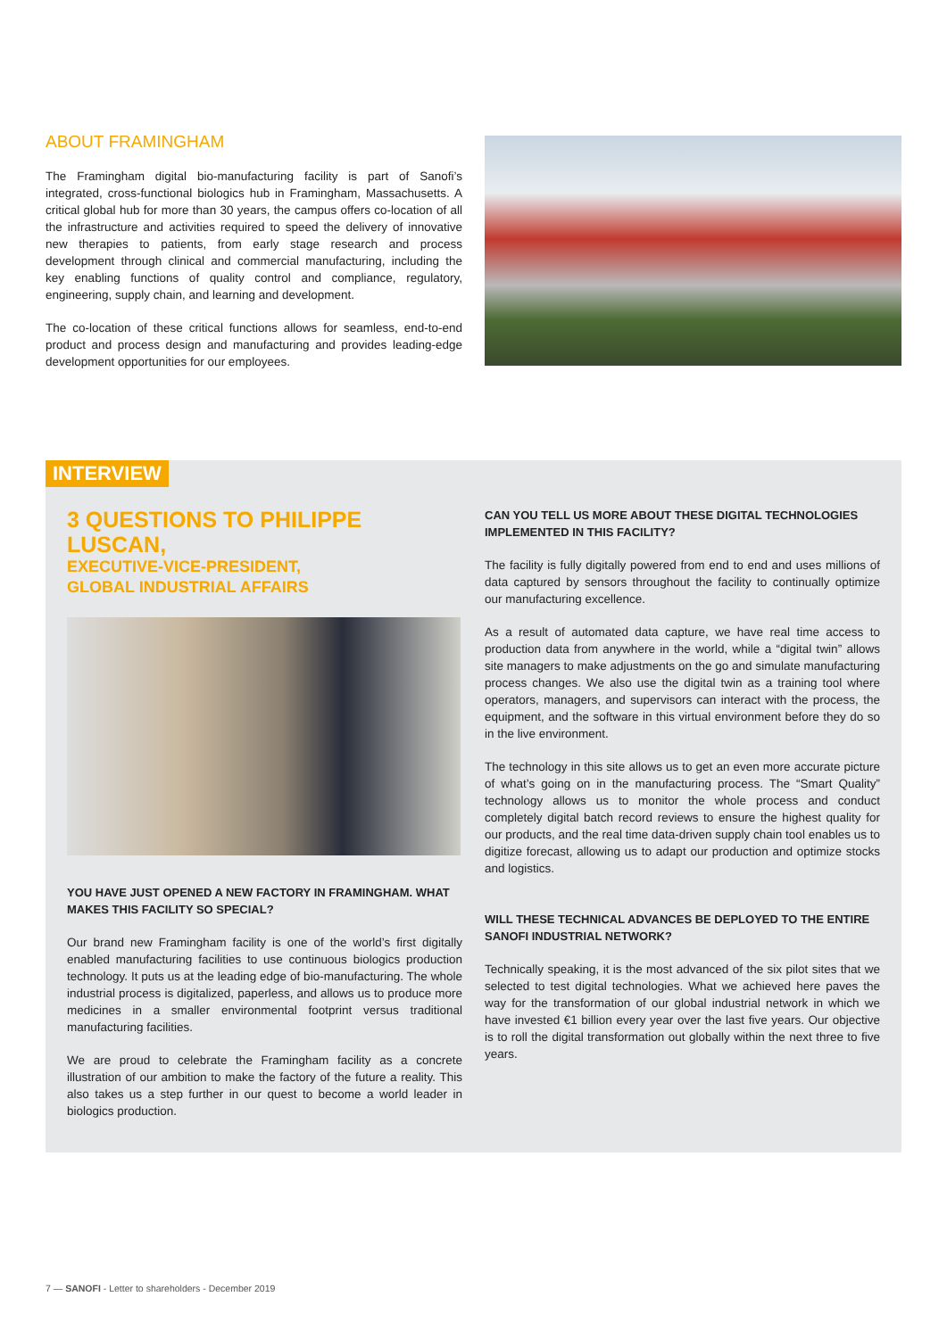ABOUT FRAMINGHAM
The Framingham digital bio-manufacturing facility is part of Sanofi’s integrated, cross-functional biologics hub in Framingham, Massachusetts. A critical global hub for more than 30 years, the campus offers co-location of all the infrastructure and activities required to speed the delivery of innovative new therapies to patients, from early stage research and process development through clinical and commercial manufacturing, including the key enabling functions of quality control and compliance, regulatory, engineering, supply chain, and learning and development.
The co-location of these critical functions allows for seamless, end-to-end product and process design and manufacturing and provides leading-edge development opportunities for our employees.
INTERVIEW
3 QUESTIONS TO PHILIPPE LUSCAN,
EXECUTIVE-VICE-PRESIDENT,
GLOBAL INDUSTRIAL AFFAIRS
YOU HAVE JUST OPENED A NEW FACTORY IN FRAMINGHAM. WHAT MAKES THIS FACILITY SO SPECIAL?
Our brand new Framingham facility is one of the world’s first digitally enabled manufacturing facilities to use continuous biologics production technology. It puts us at the leading edge of bio-manufacturing. The whole industrial process is digitalized, paperless, and allows us to produce more medicines in a smaller environmental footprint versus traditional manufacturing facilities.
We are proud to celebrate the Framingham facility as a concrete illustration of our ambition to make the factory of the future a reality. This also takes us a step further in our quest to become a world leader in biologics production.
CAN YOU TELL US MORE ABOUT THESE DIGITAL TECHNOLOGIES IMPLEMENTED IN THIS FACILITY?
The facility is fully digitally powered from end to end and uses millions of data captured by sensors throughout the facility to continually optimize our manufacturing excellence.
As a result of automated data capture, we have real time access to production data from anywhere in the world, while a “digital twin” allows site managers to make adjustments on the go and simulate manufacturing process changes. We also use the digital twin as a training tool where operators, managers, and supervisors can interact with the process, the equipment, and the software in this virtual environment before they do so in the live environment.
The technology in this site allows us to get an even more accurate picture of what’s going on in the manufacturing process. The “Smart Quality” technology allows us to monitor the whole process and conduct completely digital batch record reviews to ensure the highest quality for our products, and the real time data-driven supply chain tool enables us to digitize forecast, allowing us to adapt our production and optimize stocks and logistics.
WILL THESE TECHNICAL ADVANCES BE DEPLOYED TO THE ENTIRE SANOFI INDUSTRIAL NETWORK?
Technically speaking, it is the most advanced of the six pilot sites that we selected to test digital technologies. What we achieved here paves the way for the transformation of our global industrial network in which we have invested €1 billion every year over the last five years. Our objective is to roll the digital transformation out globally within the next three to five years.
7 — SANOFI - Letter to shareholders - December 2019